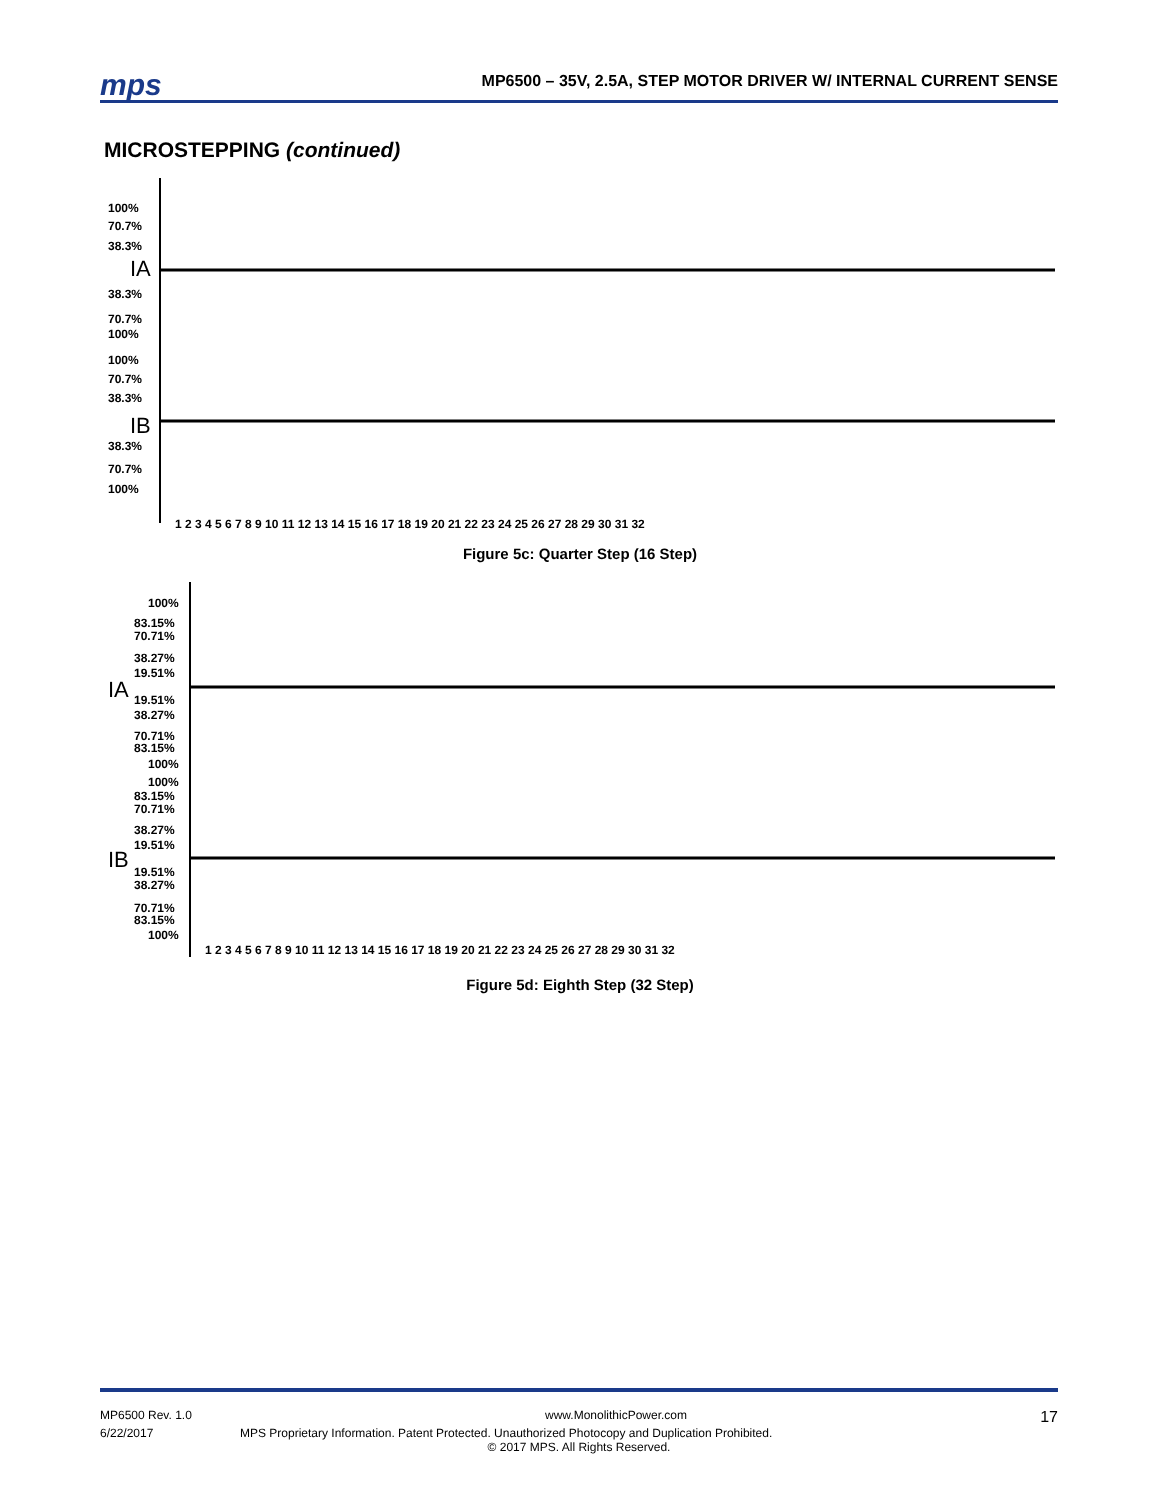mps
MP6500 – 35V, 2.5A, STEP MOTOR DRIVER W/ INTERNAL CURRENT SENSE
MICROSTEPPING (continued)
100%
70.7%
38.3%
IA
38.3%
70.7%
100%
100%
70.7%
38.3%
IB
38.3%
70.7%
100%
1 2 3 4 5 6 7 8 9 10 11 12 13 14 15 16 17 18 19 20 21 22 23 24 25 26 27 28 29 30 31 32
Figure 5c: Quarter Step (16 Step)
100%
83.15%
70.71%
38.27%
19.51%
IA
19.51%
38.27%
70.71%
83.15%
100%
100%
83.15%
70.71%
38.27%
19.51%
IB
19.51%
38.27%
70.71%
83.15%
100%
1 2 3 4 5 6 7 8 9 10 11 12 13 14 15 16 17 18 19 20 21 22 23 24 25 26 27 28 29 30 31 32
Figure 5d: Eighth Step (32 Step)
MP6500 Rev. 1.0 www.MonolithicPower.com 17
6/22/2017 MPS Proprietary Information. Patent Protected. Unauthorized Photocopy and Duplication Prohibited.
© 2017 MPS. All Rights Reserved.